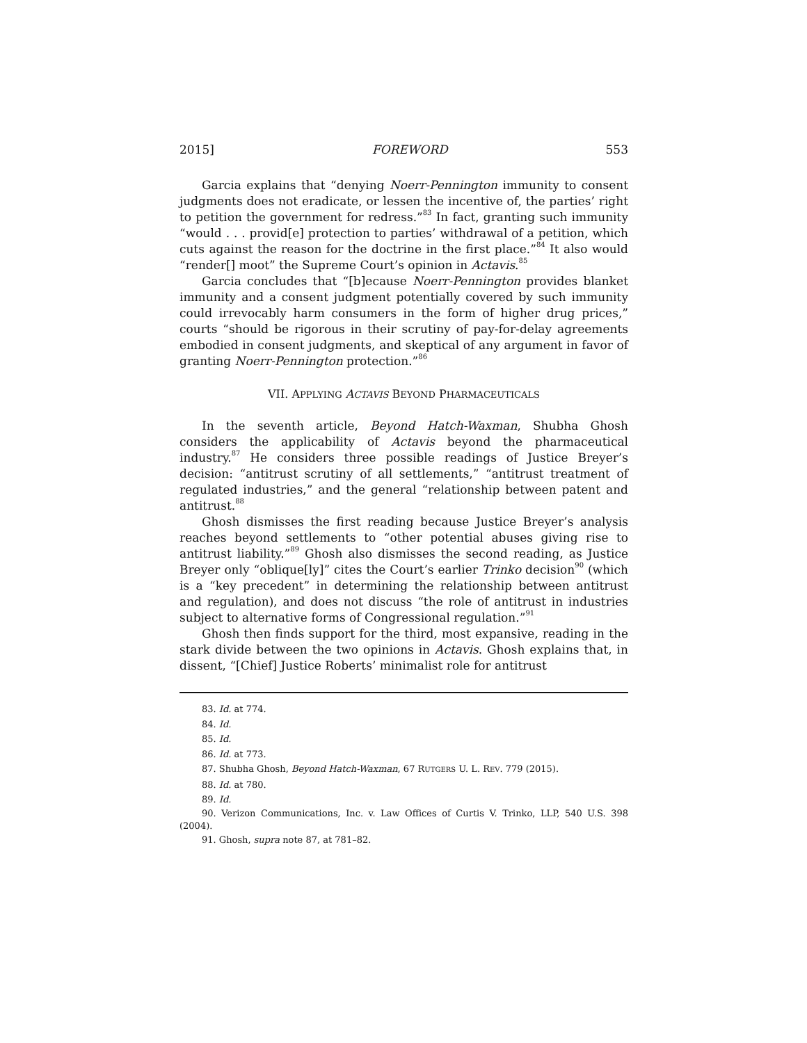2015] FOREWORD 553
Garcia explains that “denying Noerr-Pennington immunity to consent judgments does not eradicate, or lessen the incentive of, the parties’ right to petition the government for redress.”<sup>83</sup> In fact, granting such immunity “would . . . provid[e] protection to parties’ withdrawal of a petition, which cuts against the reason for the doctrine in the first place.”<sup>84</sup> It also would “render[] moot” the Supreme Court’s opinion in Actavis.<sup>85</sup>
Garcia concludes that “[b]ecause Noerr-Pennington provides blanket immunity and a consent judgment potentially covered by such immunity could irrevocably harm consumers in the form of higher drug prices,” courts “should be rigorous in their scrutiny of pay-for-delay agreements embodied in consent judgments, and skeptical of any argument in favor of granting Noerr-Pennington protection.”<sup>86</sup>
VII. APPLYING ACTAVIS BEYOND PHARMACEUTICALS
In the seventh article, Beyond Hatch-Waxman, Shubha Ghosh considers the applicability of Actavis beyond the pharmaceutical industry.<sup>87</sup> He considers three possible readings of Justice Breyer’s decision: “antitrust scrutiny of all settlements,” “antitrust treatment of regulated industries,” and the general “relationship between patent and antitrust.<sup>88</sup>
Ghosh dismisses the first reading because Justice Breyer’s analysis reaches beyond settlements to “other potential abuses giving rise to antitrust liability.”<sup>89</sup> Ghosh also dismisses the second reading, as Justice Breyer only “oblique[ly]” cites the Court’s earlier Trinko decision<sup>90</sup> (which is a “key precedent” in determining the relationship between antitrust and regulation), and does not discuss “the role of antitrust in industries subject to alternative forms of Congressional regulation.”<sup>91</sup>
Ghosh then finds support for the third, most expansive, reading in the stark divide between the two opinions in Actavis. Ghosh explains that, in dissent, “[Chief] Justice Roberts’ minimalist role for antitrust
83. Id. at 774.
84. Id.
85. Id.
86. Id. at 773.
87. Shubha Ghosh, Beyond Hatch-Waxman, 67 RUTGERS U. L. REV. 779 (2015).
88. Id. at 780.
89. Id.
90. Verizon Communications, Inc. v. Law Offices of Curtis V. Trinko, LLP, 540 U.S. 398 (2004).
91. Ghosh, supra note 87, at 781–82.